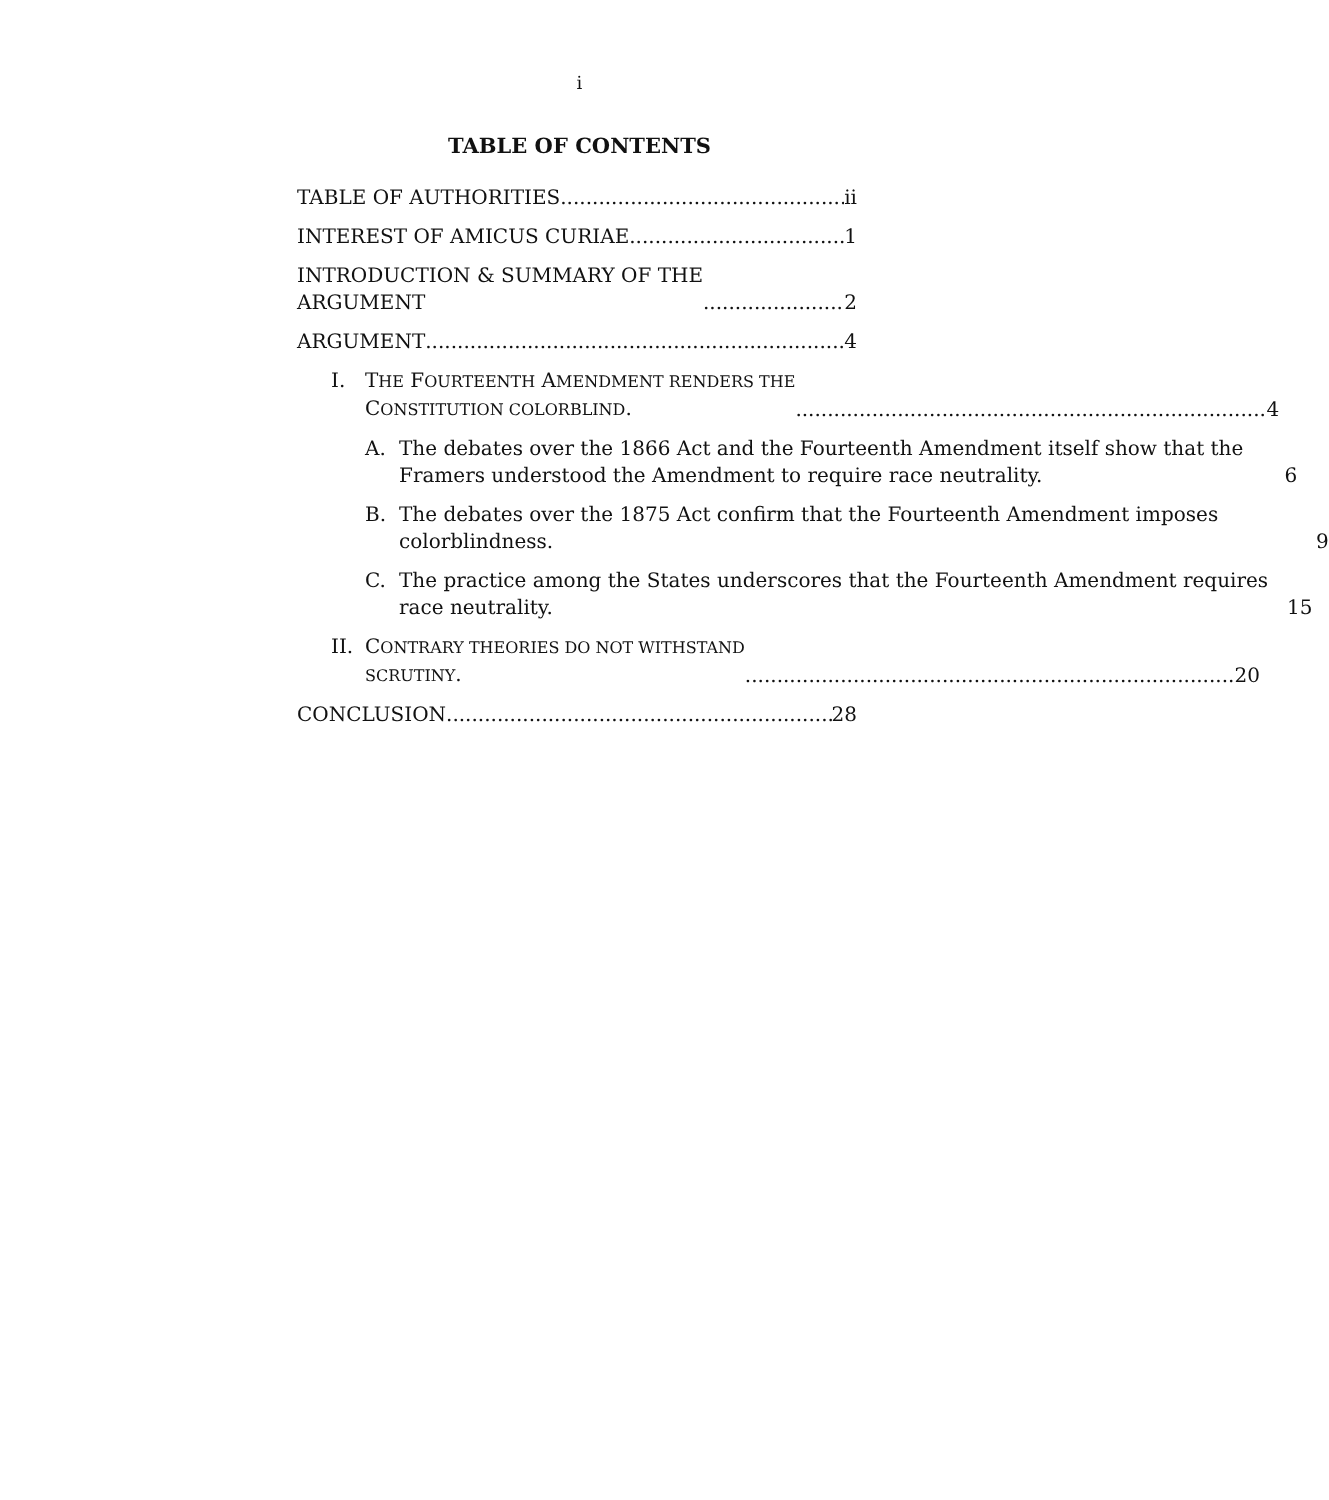i
TABLE OF CONTENTS
TABLE OF AUTHORITIES ii
INTEREST OF AMICUS CURIAE 1
INTRODUCTION & SUMMARY OF THE
ARGUMENT 2
ARGUMENT 4
I. THE FOURTEENTH AMENDMENT RENDERS THE
CONSTITUTION COLORBLIND. 4
A. The debates over the 1866 Act and the Fourteenth Amendment itself show that the Framers understood the Amendment to require race neutrality. 6
B. The debates over the 1875 Act confirm that the Fourteenth Amendment imposes colorblindness. 9
C. The practice among the States underscores that the Fourteenth Amendment requires race neutrality. 15
II.
CONTRARY THEORIES DO NOT WITHSTAND
SCRUTINY. 20
CONCLUSION 28